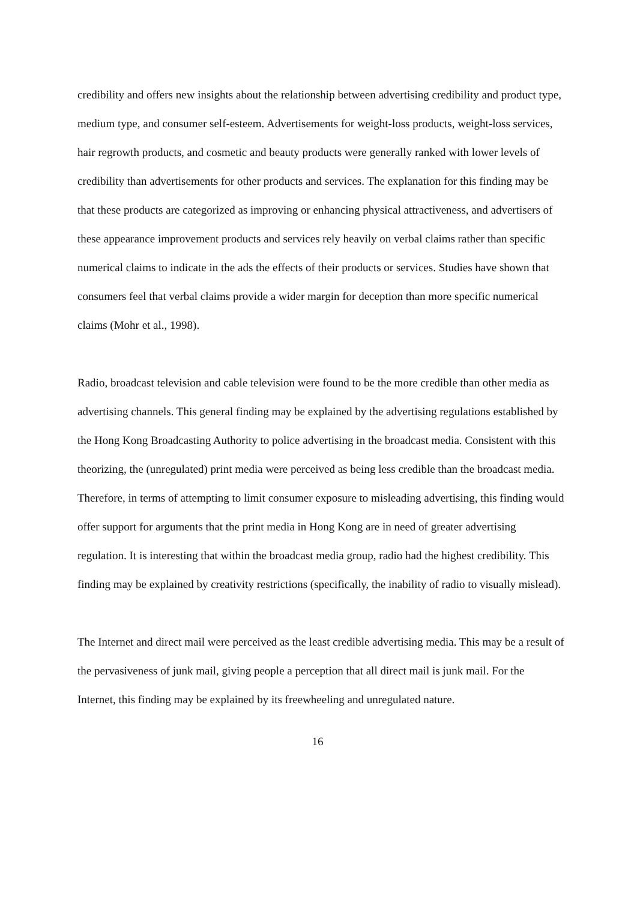credibility and offers new insights about the relationship between advertising credibility and product type, medium type, and consumer self-esteem. Advertisements for weight-loss products, weight-loss services, hair regrowth products, and cosmetic and beauty products were generally ranked with lower levels of credibility than advertisements for other products and services. The explanation for this finding may be that these products are categorized as improving or enhancing physical attractiveness, and advertisers of these appearance improvement products and services rely heavily on verbal claims rather than specific numerical claims to indicate in the ads the effects of their products or services. Studies have shown that consumers feel that verbal claims provide a wider margin for deception than more specific numerical claims (Mohr et al., 1998).
Radio, broadcast television and cable television were found to be the more credible than other media as advertising channels. This general finding may be explained by the advertising regulations established by the Hong Kong Broadcasting Authority to police advertising in the broadcast media. Consistent with this theorizing, the (unregulated) print media were perceived as being less credible than the broadcast media. Therefore, in terms of attempting to limit consumer exposure to misleading advertising, this finding would offer support for arguments that the print media in Hong Kong are in need of greater advertising regulation. It is interesting that within the broadcast media group, radio had the highest credibility. This finding may be explained by creativity restrictions (specifically, the inability of radio to visually mislead).
The Internet and direct mail were perceived as the least credible advertising media. This may be a result of the pervasiveness of junk mail, giving people a perception that all direct mail is junk mail. For the Internet, this finding may be explained by its freewheeling and unregulated nature.
16